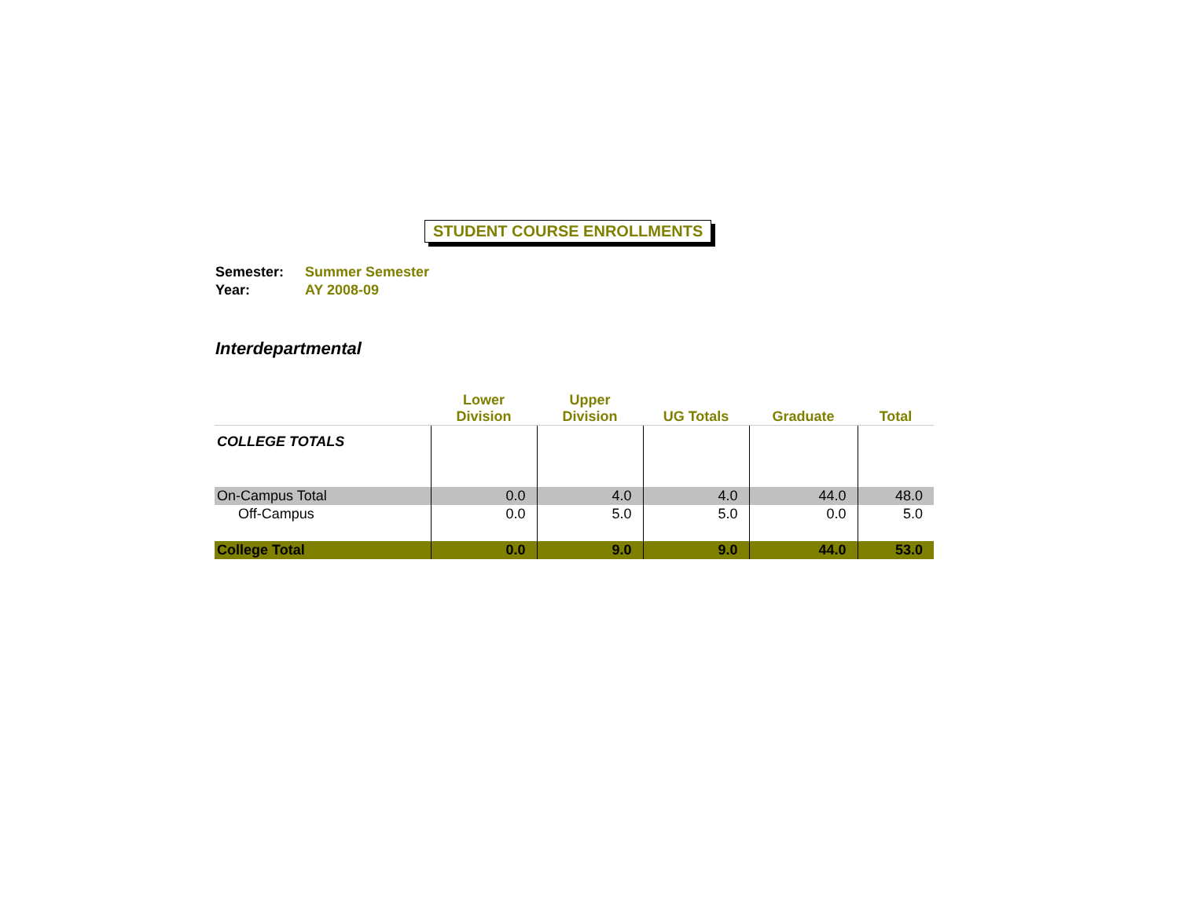STUDENT COURSE ENROLLMENTS
Semester: Summer Semester
Year: AY 2008-09
Interdepartmental
| | Lower Division | Upper Division | UG Totals | Graduate | Total |
| --- | --- | --- | --- | --- | --- |
| COLLEGE TOTALS | | | | | |
| On-Campus Total | 0.0 | 4.0 | 4.0 | 44.0 | 48.0 |
| Off-Campus | 0.0 | 5.0 | 5.0 | 0.0 | 5.0 |
| College Total | 0.0 | 9.0 | 9.0 | 44.0 | 53.0 |